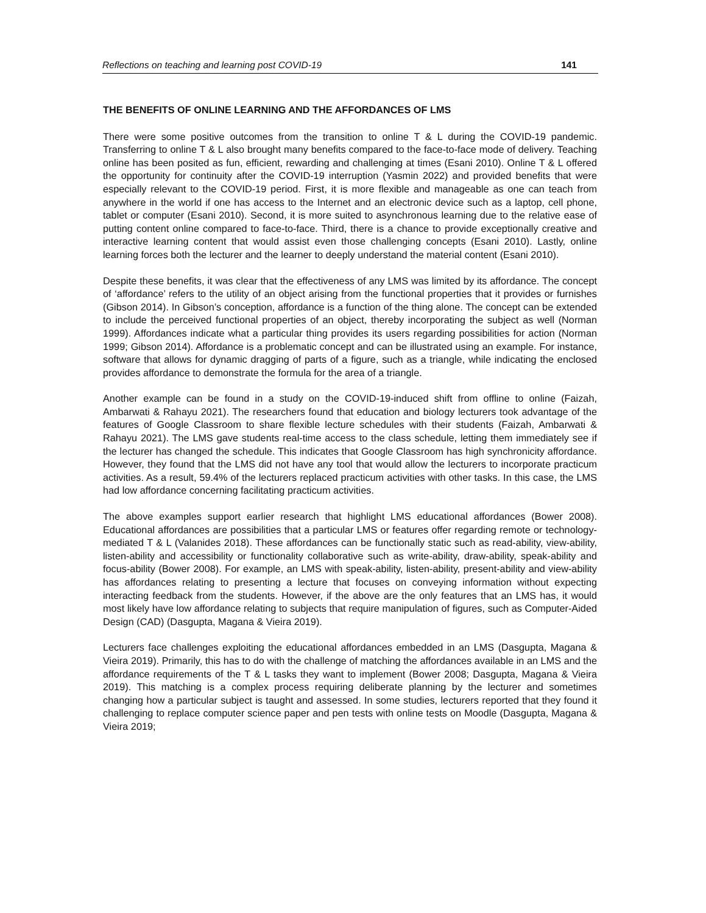Reflections on teaching and learning post COVID-19 141
THE BENEFITS OF ONLINE LEARNING AND THE AFFORDANCES OF LMS
There were some positive outcomes from the transition to online T & L during the COVID-19 pandemic. Transferring to online T & L also brought many benefits compared to the face-to-face mode of delivery. Teaching online has been posited as fun, efficient, rewarding and challenging at times (Esani 2010). Online T & L offered the opportunity for continuity after the COVID-19 interruption (Yasmin 2022) and provided benefits that were especially relevant to the COVID-19 period. First, it is more flexible and manageable as one can teach from anywhere in the world if one has access to the Internet and an electronic device such as a laptop, cell phone, tablet or computer (Esani 2010). Second, it is more suited to asynchronous learning due to the relative ease of putting content online compared to face-to-face. Third, there is a chance to provide exceptionally creative and interactive learning content that would assist even those challenging concepts (Esani 2010). Lastly, online learning forces both the lecturer and the learner to deeply understand the material content (Esani 2010).
Despite these benefits, it was clear that the effectiveness of any LMS was limited by its affordance. The concept of ‘affordance’ refers to the utility of an object arising from the functional properties that it provides or furnishes (Gibson 2014). In Gibson’s conception, affordance is a function of the thing alone. The concept can be extended to include the perceived functional properties of an object, thereby incorporating the subject as well (Norman 1999). Affordances indicate what a particular thing provides its users regarding possibilities for action (Norman 1999; Gibson 2014). Affordance is a problematic concept and can be illustrated using an example. For instance, software that allows for dynamic dragging of parts of a figure, such as a triangle, while indicating the enclosed provides affordance to demonstrate the formula for the area of a triangle.
Another example can be found in a study on the COVID-19-induced shift from offline to online (Faizah, Ambarwati & Rahayu 2021). The researchers found that education and biology lecturers took advantage of the features of Google Classroom to share flexible lecture schedules with their students (Faizah, Ambarwati & Rahayu 2021). The LMS gave students real-time access to the class schedule, letting them immediately see if the lecturer has changed the schedule. This indicates that Google Classroom has high synchronicity affordance. However, they found that the LMS did not have any tool that would allow the lecturers to incorporate practicum activities. As a result, 59.4% of the lecturers replaced practicum activities with other tasks. In this case, the LMS had low affordance concerning facilitating practicum activities.
The above examples support earlier research that highlight LMS educational affordances (Bower 2008). Educational affordances are possibilities that a particular LMS or features offer regarding remote or technology-mediated T & L (Valanides 2018). These affordances can be functionally static such as read-ability, view-ability, listen-ability and accessibility or functionality collaborative such as write-ability, draw-ability, speak-ability and focus-ability (Bower 2008). For example, an LMS with speak-ability, listen-ability, present-ability and view-ability has affordances relating to presenting a lecture that focuses on conveying information without expecting interacting feedback from the students. However, if the above are the only features that an LMS has, it would most likely have low affordance relating to subjects that require manipulation of figures, such as Computer-Aided Design (CAD) (Dasgupta, Magana & Vieira 2019).
Lecturers face challenges exploiting the educational affordances embedded in an LMS (Dasgupta, Magana & Vieira 2019). Primarily, this has to do with the challenge of matching the affordances available in an LMS and the affordance requirements of the T & L tasks they want to implement (Bower 2008; Dasgupta, Magana & Vieira 2019). This matching is a complex process requiring deliberate planning by the lecturer and sometimes changing how a particular subject is taught and assessed. In some studies, lecturers reported that they found it challenging to replace computer science paper and pen tests with online tests on Moodle (Dasgupta, Magana & Vieira 2019;